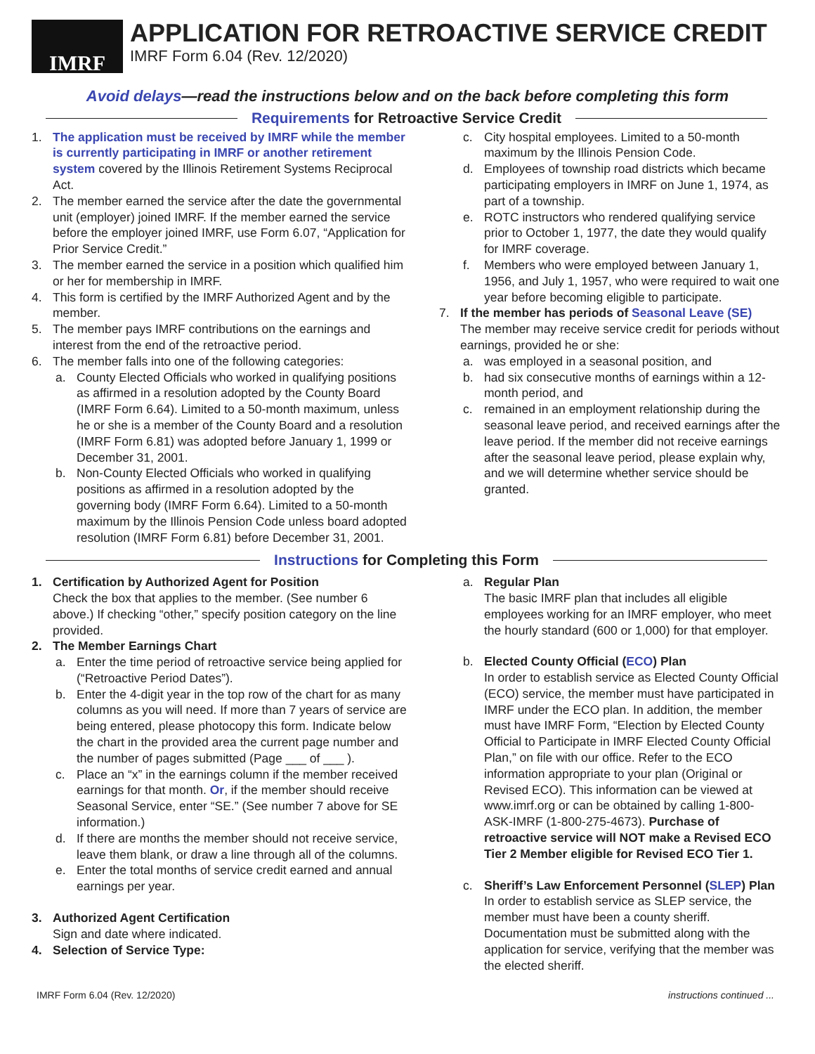IMRF
APPLICATION FOR RETROACTIVE SERVICE CREDIT
IMRF Form 6.04 (Rev. 12/2020)
Avoid delays—read the instructions below and on the back before completing this form
Requirements for Retroactive Service Credit
1. The application must be received by IMRF while the member is currently participating in IMRF or another retirement system covered by the Illinois Retirement Systems Reciprocal Act.
2. The member earned the service after the date the governmental unit (employer) joined IMRF. If the member earned the service before the employer joined IMRF, use Form 6.07, “Application for Prior Service Credit.”
3. The member earned the service in a position which qualified him or her for membership in IMRF.
4. This form is certified by the IMRF Authorized Agent and by the member.
5. The member pays IMRF contributions on the earnings and interest from the end of the retroactive period.
6. The member falls into one of the following categories:
a. County Elected Officials who worked in qualifying positions as affirmed in a resolution adopted by the County Board (IMRF Form 6.64). Limited to a 50-month maximum, unless he or she is a member of the County Board and a resolution (IMRF Form 6.81) was adopted before January 1, 1999 or December 31, 2001.
b. Non-County Elected Officials who worked in qualifying positions as affirmed in a resolution adopted by the governing body (IMRF Form 6.64). Limited to a 50-month maximum by the Illinois Pension Code unless board adopted resolution (IMRF Form 6.81) before December 31, 2001.
c. City hospital employees. Limited to a 50-month maximum by the Illinois Pension Code.
d. Employees of township road districts which became participating employers in IMRF on June 1, 1974, as part of a township.
e. ROTC instructors who rendered qualifying service prior to October 1, 1977, the date they would qualify for IMRF coverage.
f. Members who were employed between January 1, 1956, and July 1, 1957, who were required to wait one year before becoming eligible to participate.
7. If the member has periods of Seasonal Leave (SE)
The member may receive service credit for periods without earnings, provided he or she:
a. was employed in a seasonal position, and
b. had six consecutive months of earnings within a 12-month period, and
c. remained in an employment relationship during the seasonal leave period, and received earnings after the leave period. If the member did not receive earnings after the seasonal leave period, please explain why, and we will determine whether service should be granted.
Instructions for Completing this Form
1. Certification by Authorized Agent for Position
Check the box that applies to the member. (See number 6 above.) If checking “other,” specify position category on the line provided.
2. The Member Earnings Chart
a. Enter the time period of retroactive service being applied for (“Retroactive Period Dates”).
b. Enter the 4-digit year in the top row of the chart for as many columns as you will need. If more than 7 years of service are being entered, please photocopy this form. Indicate below the chart in the provided area the current page number and the number of pages submitted (Page ___ of ___ ).
c. Place an “x” in the earnings column if the member received earnings for that month. Or, if the member should receive Seasonal Service, enter “SE.” (See number 7 above for SE information.)
d. If there are months the member should not receive service, leave them blank, or draw a line through all of the columns.
e. Enter the total months of service credit earned and annual earnings per year.
3. Authorized Agent Certification
Sign and date where indicated.
4. Selection of Service Type:
a. Regular Plan
The basic IMRF plan that includes all eligible employees working for an IMRF employer, who meet the hourly standard (600 or 1,000) for that employer.
b. Elected County Official (ECO) Plan
In order to establish service as Elected County Official (ECO) service, the member must have participated in IMRF under the ECO plan. In addition, the member must have IMRF Form, “Election by Elected County Official to Participate in IMRF Elected County Official Plan,” on file with our office. Refer to the ECO information appropriate to your plan (Original or Revised ECO). This information can be viewed at www.imrf.org or can be obtained by calling 1-800-ASK-IMRF (1-800-275-4673). Purchase of retroactive service will NOT make a Revised ECO Tier 2 Member eligible for Revised ECO Tier 1.
c. Sheriff’s Law Enforcement Personnel (SLEP) Plan
In order to establish service as SLEP service, the member must have been a county sheriff. Documentation must be submitted along with the application for service, verifying that the member was the elected sheriff.
IMRF Form 6.04 (Rev. 12/2020) instructions continued ...